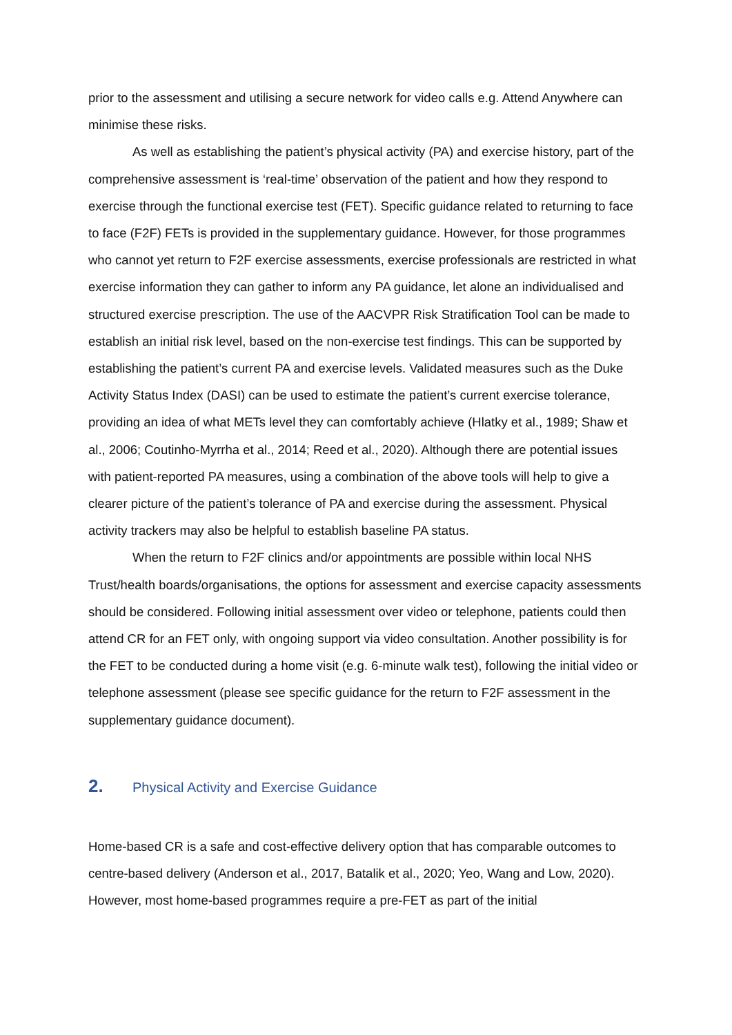prior to the assessment and utilising a secure network for video calls e.g. Attend Anywhere can minimise these risks.
As well as establishing the patient’s physical activity (PA) and exercise history, part of the comprehensive assessment is ‘real-time’ observation of the patient and how they respond to exercise through the functional exercise test (FET). Specific guidance related to returning to face to face (F2F) FETs is provided in the supplementary guidance. However, for those programmes who cannot yet return to F2F exercise assessments, exercise professionals are restricted in what exercise information they can gather to inform any PA guidance, let alone an individualised and structured exercise prescription. The use of the AACVPR Risk Stratification Tool can be made to establish an initial risk level, based on the non-exercise test findings. This can be supported by establishing the patient’s current PA and exercise levels. Validated measures such as the Duke Activity Status Index (DASI) can be used to estimate the patient’s current exercise tolerance, providing an idea of what METs level they can comfortably achieve (Hlatky et al., 1989; Shaw et al., 2006; Coutinho-Myrrha et al., 2014; Reed et al., 2020). Although there are potential issues with patient-reported PA measures, using a combination of the above tools will help to give a clearer picture of the patient’s tolerance of PA and exercise during the assessment. Physical activity trackers may also be helpful to establish baseline PA status.
When the return to F2F clinics and/or appointments are possible within local NHS Trust/health boards/organisations, the options for assessment and exercise capacity assessments should be considered. Following initial assessment over video or telephone, patients could then attend CR for an FET only, with ongoing support via video consultation. Another possibility is for the FET to be conducted during a home visit (e.g. 6-minute walk test), following the initial video or telephone assessment (please see specific guidance for the return to F2F assessment in the supplementary guidance document).
2. Physical Activity and Exercise Guidance
Home-based CR is a safe and cost-effective delivery option that has comparable outcomes to centre-based delivery (Anderson et al., 2017, Batalik et al., 2020; Yeo, Wang and Low, 2020). However, most home-based programmes require a pre-FET as part of the initial